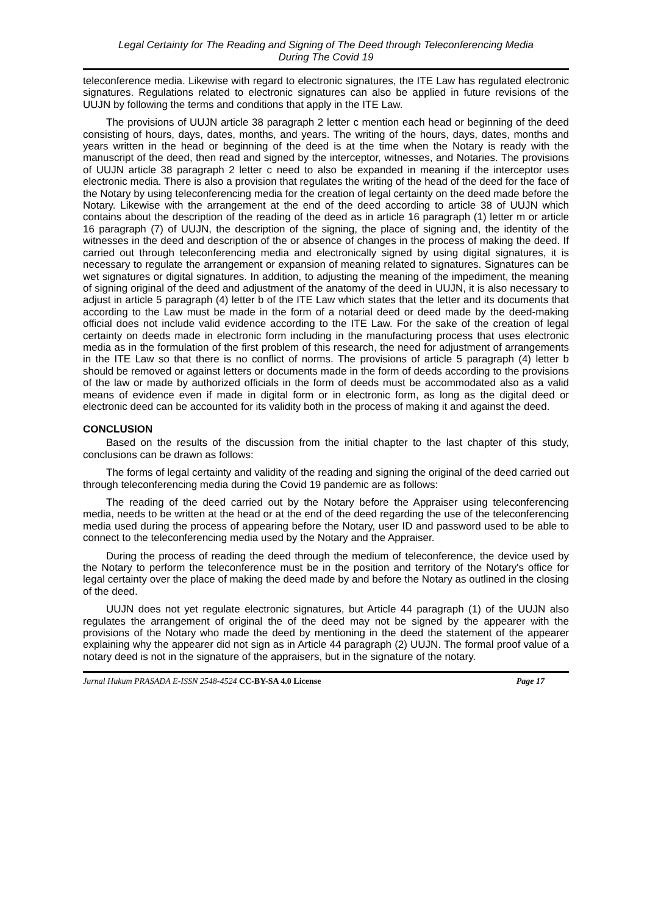Legal Certainty for The Reading and Signing of The Deed through Teleconferencing Media
During The Covid 19
teleconference media. Likewise with regard to electronic signatures, the ITE Law has regulated electronic signatures. Regulations related to electronic signatures can also be applied in future revisions of the UUJN by following the terms and conditions that apply in the ITE Law.
The provisions of UUJN article 38 paragraph 2 letter c mention each head or beginning of the deed consisting of hours, days, dates, months, and years. The writing of the hours, days, dates, months and years written in the head or beginning of the deed is at the time when the Notary is ready with the manuscript of the deed, then read and signed by the interceptor, witnesses, and Notaries. The provisions of UUJN article 38 paragraph 2 letter c need to also be expanded in meaning if the interceptor uses electronic media. There is also a provision that regulates the writing of the head of the deed for the face of the Notary by using teleconferencing media for the creation of legal certainty on the deed made before the Notary. Likewise with the arrangement at the end of the deed according to article 38 of UUJN which contains about the description of the reading of the deed as in article 16 paragraph (1) letter m or article 16 paragraph (7) of UUJN, the description of the signing, the place of signing and, the identity of the witnesses in the deed and description of the or absence of changes in the process of making the deed. If carried out through teleconferencing media and electronically signed by using digital signatures, it is necessary to regulate the arrangement or expansion of meaning related to signatures. Signatures can be wet signatures or digital signatures. In addition, to adjusting the meaning of the impediment, the meaning of signing original of the deed and adjustment of the anatomy of the deed in UUJN, it is also necessary to adjust in article 5 paragraph (4) letter b of the ITE Law which states that the letter and its documents that according to the Law must be made in the form of a notarial deed or deed made by the deed-making official does not include valid evidence according to the ITE Law. For the sake of the creation of legal certainty on deeds made in electronic form including in the manufacturing process that uses electronic media as in the formulation of the first problem of this research, the need for adjustment of arrangements in the ITE Law so that there is no conflict of norms. The provisions of article 5 paragraph (4) letter b should be removed or against letters or documents made in the form of deeds according to the provisions of the law or made by authorized officials in the form of deeds must be accommodated also as a valid means of evidence even if made in digital form or in electronic form, as long as the digital deed or electronic deed can be accounted for its validity both in the process of making it and against the deed.
CONCLUSION
Based on the results of the discussion from the initial chapter to the last chapter of this study, conclusions can be drawn as follows:
The forms of legal certainty and validity of the reading and signing the original of the deed carried out through teleconferencing media during the Covid 19 pandemic are as follows:
The reading of the deed carried out by the Notary before the Appraiser using teleconferencing media, needs to be written at the head or at the end of the deed regarding the use of the teleconferencing media used during the process of appearing before the Notary, user ID and password used to be able to connect to the teleconferencing media used by the Notary and the Appraiser.
During the process of reading the deed through the medium of teleconference, the device used by the Notary to perform the teleconference must be in the position and territory of the Notary's office for legal certainty over the place of making the deed made by and before the Notary as outlined in the closing of the deed.
UUJN does not yet regulate electronic signatures, but Article 44 paragraph (1) of the UUJN also regulates the arrangement of original the of the deed may not be signed by the appearer with the provisions of the Notary who made the deed by mentioning in the deed the statement of the appearer explaining why the appearer did not sign as in Article 44 paragraph (2) UUJN. The formal proof value of a notary deed is not in the signature of the appraisers, but in the signature of the notary.
Jurnal Hukum PRASADA E-ISSN 2548-4524 CC-BY-SA 4.0 License Page 17